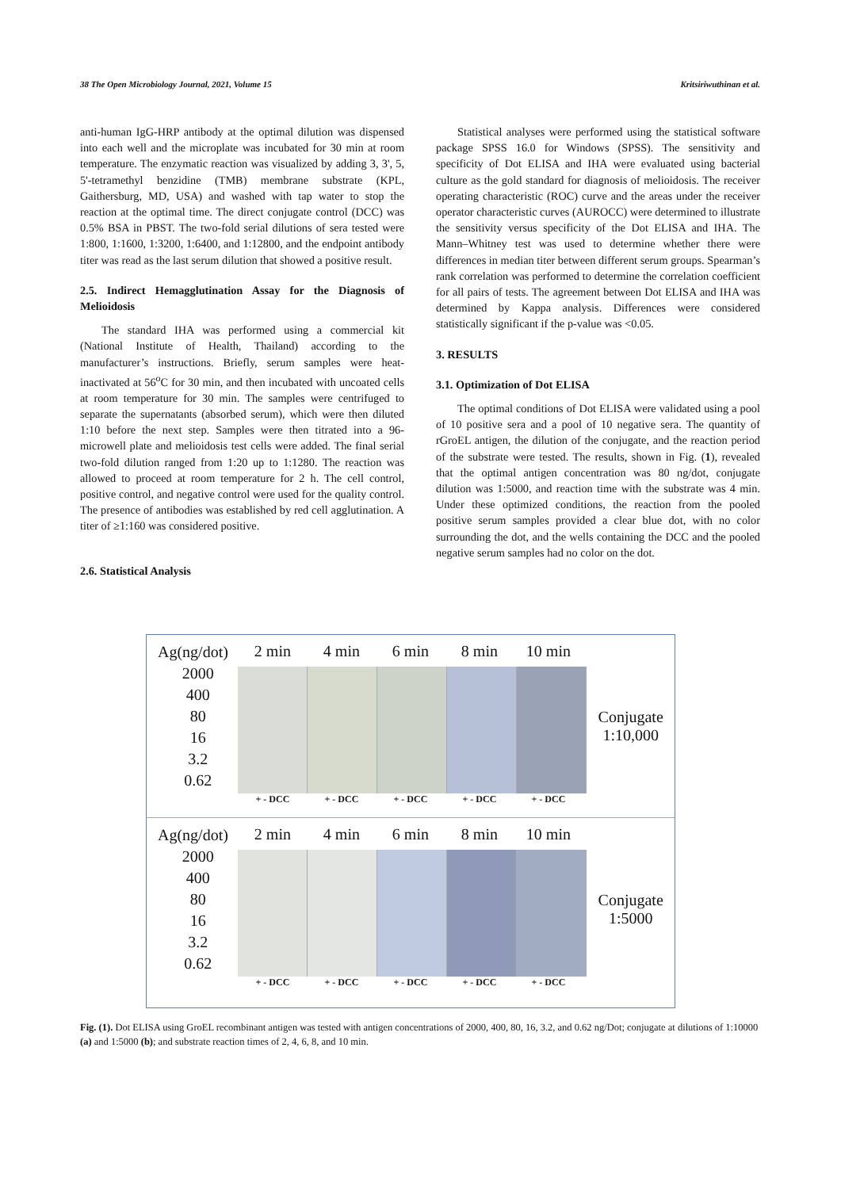38 The Open Microbiology Journal, 2021, Volume 15 Kritsiriwuthinan et al.
anti-human IgG-HRP antibody at the optimal dilution was dispensed into each well and the microplate was incubated for 30 min at room temperature. The enzymatic reaction was visualized by adding 3, 3', 5, 5'-tetramethyl benzidine (TMB) membrane substrate (KPL, Gaithersburg, MD, USA) and washed with tap water to stop the reaction at the optimal time. The direct conjugate control (DCC) was 0.5% BSA in PBST. The two-fold serial dilutions of sera tested were 1:800, 1:1600, 1:3200, 1:6400, and 1:12800, and the endpoint antibody titer was read as the last serum dilution that showed a positive result.
2.5. Indirect Hemagglutination Assay for the Diagnosis of Melioidosis
The standard IHA was performed using a commercial kit (National Institute of Health, Thailand) according to the manufacturer’s instructions. Briefly, serum samples were heat-inactivated at 56<sup>o</sup>C for 30 min, and then incubated with uncoated cells at room temperature for 30 min. The samples were centrifuged to separate the supernatants (absorbed serum), which were then diluted 1:10 before the next step. Samples were then titrated into a 96-microwell plate and melioidosis test cells were added. The final serial two-fold dilution ranged from 1:20 up to 1:1280. The reaction was allowed to proceed at room temperature for 2 h. The cell control, positive control, and negative control were used for the quality control. The presence of antibodies was established by red cell agglutination. A titer of ≥1:160 was considered positive.
2.6. Statistical Analysis
Statistical analyses were performed using the statistical software package SPSS 16.0 for Windows (SPSS). The sensitivity and specificity of Dot ELISA and IHA were evaluated using bacterial culture as the gold standard for diagnosis of melioidosis. The receiver operating characteristic (ROC) curve and the areas under the receiver operator characteristic curves (AUROCC) were determined to illustrate the sensitivity versus specificity of the Dot ELISA and IHA. The Mann–Whitney test was used to determine whether there were differences in median titer between different serum groups. Spearman’s rank correlation was performed to determine the correlation coefficient for all pairs of tests. The agreement between Dot ELISA and IHA was determined by Kappa analysis. Differences were considered statistically significant if the p-value was <0.05.
3. RESULTS
3.1. Optimization of Dot ELISA
The optimal conditions of Dot ELISA were validated using a pool of 10 positive sera and a pool of 10 negative sera. The quantity of rGroEL antigen, the dilution of the conjugate, and the reaction period of the substrate were tested. The results, shown in Fig. (1), revealed that the optimal antigen concentration was 80 ng/dot, conjugate dilution was 1:5000, and reaction time with the substrate was 4 min. Under these optimized conditions, the reaction from the pooled positive serum samples provided a clear blue dot, with no color surrounding the dot, and the wells containing the DCC and the pooled negative serum samples had no color on the dot.
Ag(ng/dot)
2000
400
80
16
3.2
0.62
2 min 4 min 6 min 8 min 10 min
+ - DCC + - DCC + - DCC + - DCC + - DCC
Conjugate
1:10,000
Ag(ng/dot)
2000
400
80
16
3.2
0.62
2 min 4 min 6 min 8 min 10 min
+ - DCC + - DCC + - DCC + - DCC + - DCC
Conjugate
1:5000
Fig. (1). Dot ELISA using GroEL recombinant antigen was tested with antigen concentrations of 2000, 400, 80, 16, 3.2, and 0.62 ng/Dot; conjugate at dilutions of 1:10000 (a) and 1:5000 (b); and substrate reaction times of 2, 4, 6, 8, and 10 min.